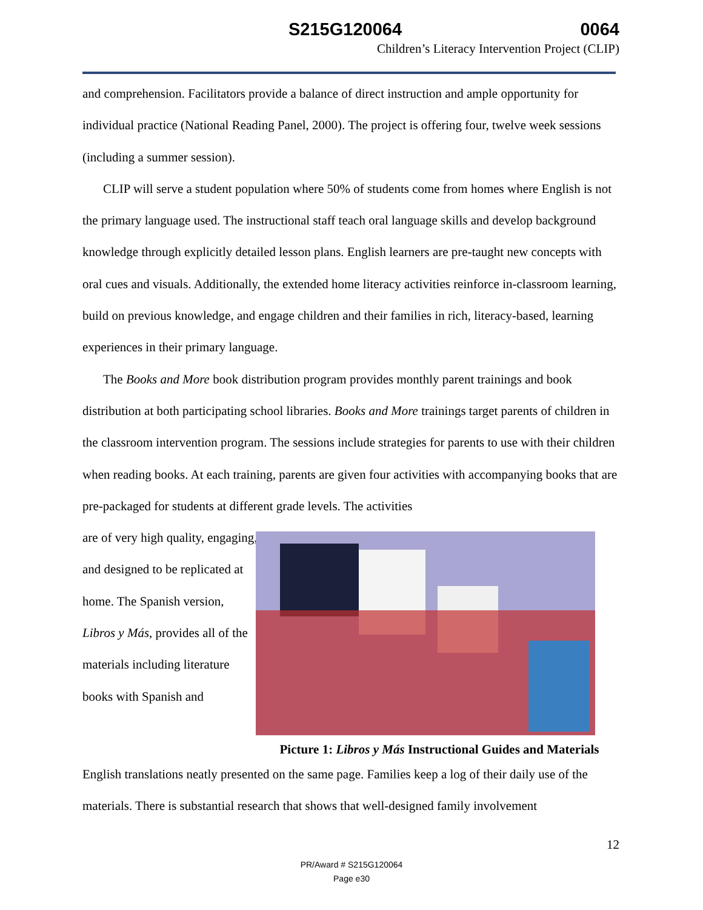S215G120064 0064
Children’s Literacy Intervention Project (CLIP)
and comprehension. Facilitators provide a balance of direct instruction and ample opportunity for individual practice (National Reading Panel, 2000). The project is offering four, twelve week sessions (including a summer session).
CLIP will serve a student population where 50% of students come from homes where English is not the primary language used. The instructional staff teach oral language skills and develop background knowledge through explicitly detailed lesson plans. English learners are pre-taught new concepts with oral cues and visuals. Additionally, the extended home literacy activities reinforce in-classroom learning, build on previous knowledge, and engage children and their families in rich, literacy-based, learning experiences in their primary language.
The Books and More book distribution program provides monthly parent trainings and book distribution at both participating school libraries. Books and More trainings target parents of children in the classroom intervention program. The sessions include strategies for parents to use with their children when reading books. At each training, parents are given four activities with accompanying books that are pre-packaged for students at different grade levels. The activities
are of very high quality, engaging, and designed to be replicated at home. The Spanish version, Libros y Más, provides all of the materials including literature books with Spanish and
Picture 1: Libros y Más Instructional Guides and Materials
English translations neatly presented on the same page. Families keep a log of their daily use of the materials. There is substantial research that shows that well-designed family involvement
12
PR/Award # S215G120064
Page e30